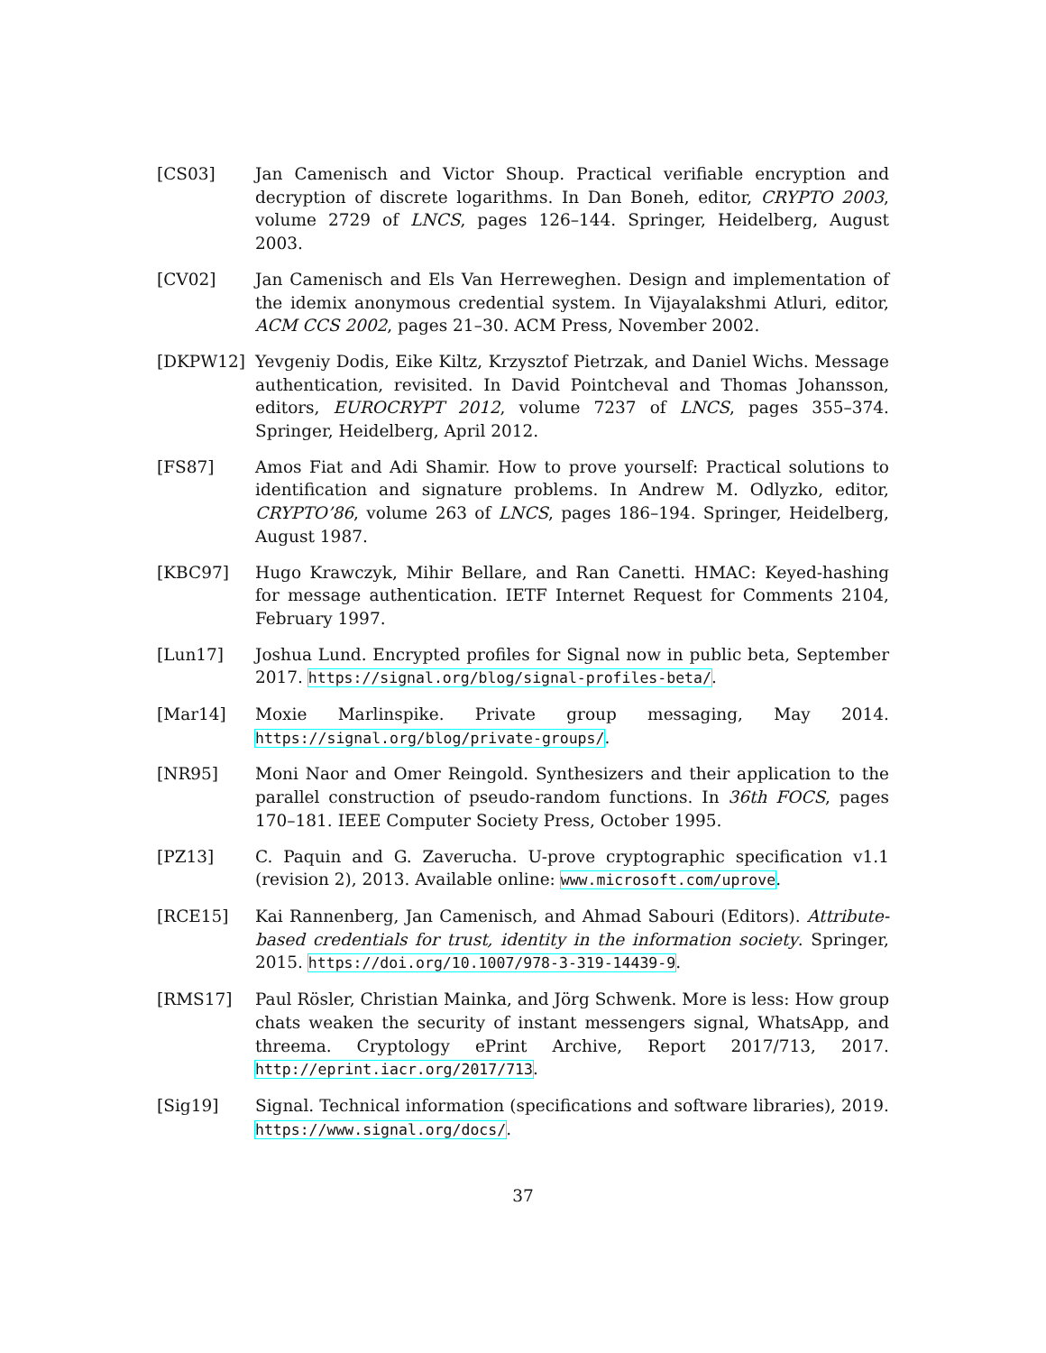[CS03] Jan Camenisch and Victor Shoup. Practical verifiable encryption and decryption of discrete logarithms. In Dan Boneh, editor, CRYPTO 2003, volume 2729 of LNCS, pages 126–144. Springer, Heidelberg, August 2003.
[CV02] Jan Camenisch and Els Van Herreweghen. Design and implementation of the idemix anonymous credential system. In Vijayalakshmi Atluri, editor, ACM CCS 2002, pages 21–30. ACM Press, November 2002.
[DKPW12] Yevgeniy Dodis, Eike Kiltz, Krzysztof Pietrzak, and Daniel Wichs. Message authentication, revisited. In David Pointcheval and Thomas Johansson, editors, EUROCRYPT 2012, volume 7237 of LNCS, pages 355–374. Springer, Heidelberg, April 2012.
[FS87] Amos Fiat and Adi Shamir. How to prove yourself: Practical solutions to identification and signature problems. In Andrew M. Odlyzko, editor, CRYPTO’86, volume 263 of LNCS, pages 186–194. Springer, Heidelberg, August 1987.
[KBC97] Hugo Krawczyk, Mihir Bellare, and Ran Canetti. HMAC: Keyed-hashing for message authentication. IETF Internet Request for Comments 2104, February 1997.
[Lun17] Joshua Lund. Encrypted profiles for Signal now in public beta, September 2017. https://signal.org/blog/signal-profiles-beta/.
[Mar14] Moxie Marlinspike. Private group messaging, May 2014. https://signal.org/blog/private-groups/.
[NR95] Moni Naor and Omer Reingold. Synthesizers and their application to the parallel construction of pseudo-random functions. In 36th FOCS, pages 170–181. IEEE Computer Society Press, October 1995.
[PZ13] C. Paquin and G. Zaverucha. U-prove cryptographic specification v1.1 (revision 2), 2013. Available online: www.microsoft.com/uprove.
[RCE15] Kai Rannenberg, Jan Camenisch, and Ahmad Sabouri (Editors). Attribute-based credentials for trust, identity in the information society. Springer, 2015. https://doi.org/10.1007/978-3-319-14439-9.
[RMS17] Paul Rösler, Christian Mainka, and Jörg Schwenk. More is less: How group chats weaken the security of instant messengers signal, WhatsApp, and threema. Cryptology ePrint Archive, Report 2017/713, 2017. http://eprint.iacr.org/2017/713.
[Sig19] Signal. Technical information (specifications and software libraries), 2019. https://www.signal.org/docs/.
37